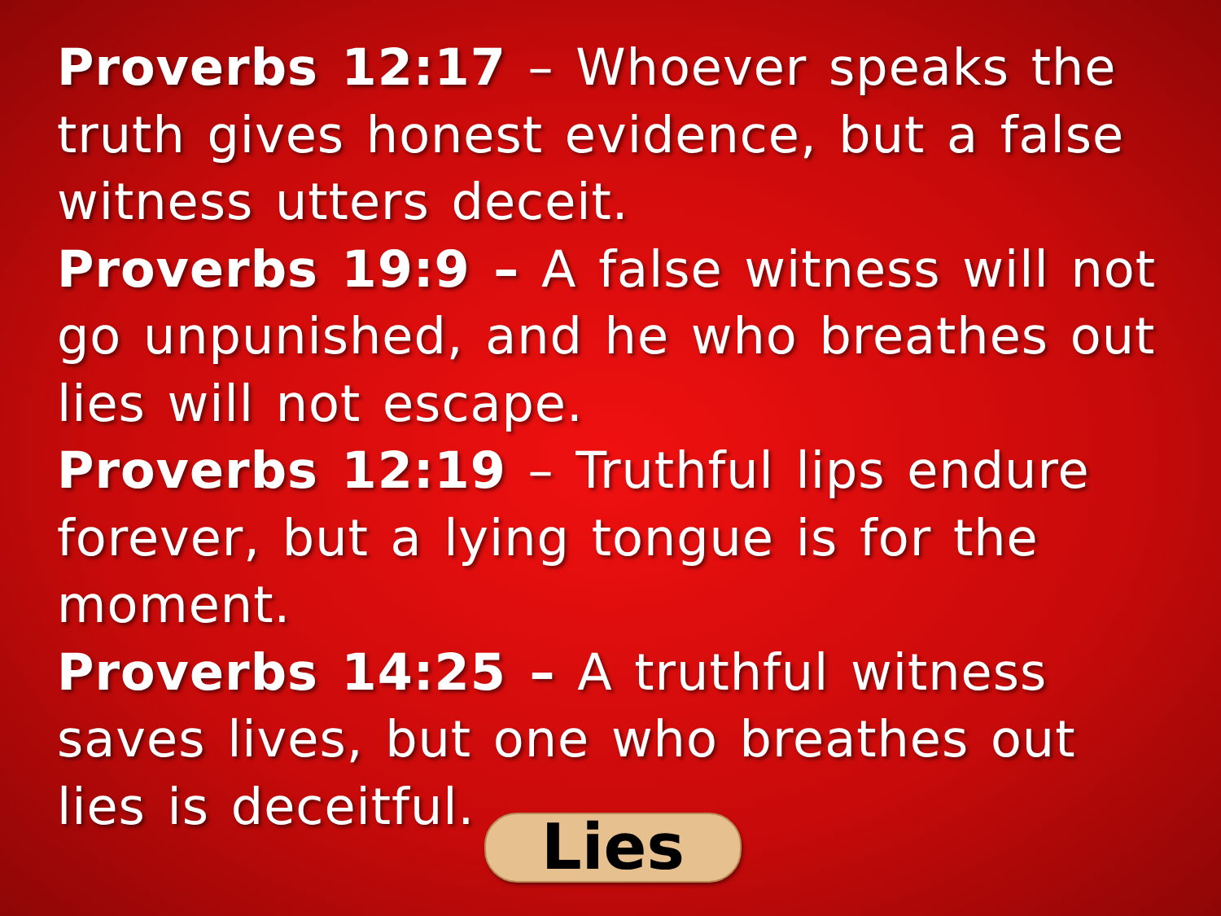Proverbs 12:17 – Whoever speaks the truth gives honest evidence, but a false witness utters deceit.
Proverbs 19:9 – A false witness will not go unpunished, and he who breathes out lies will not escape.
Proverbs 12:19 – Truthful lips endure forever, but a lying tongue is for the moment.
Proverbs 14:25 – A truthful witness saves lives, but one who breathes out lies is deceitful.
Lies